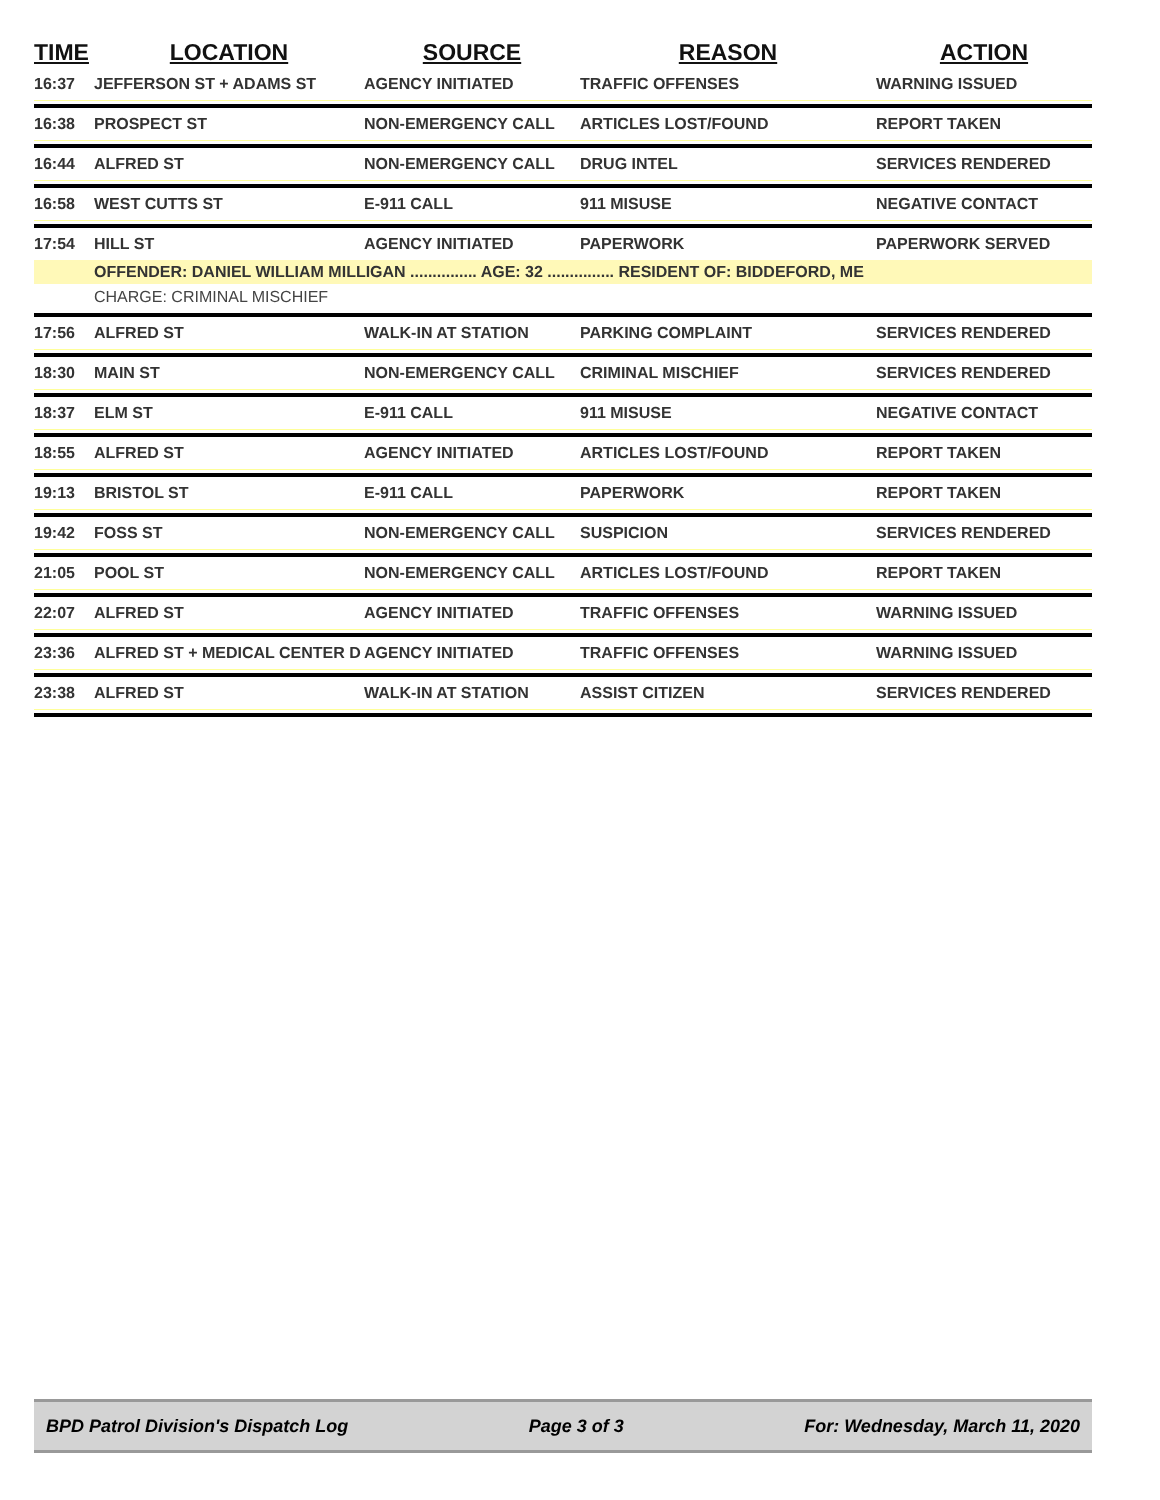| TIME | LOCATION | SOURCE | REASON | ACTION |
| --- | --- | --- | --- | --- |
| 16:37 | JEFFERSON ST + ADAMS ST | AGENCY INITIATED | TRAFFIC OFFENSES | WARNING ISSUED |
| 16:38 | PROSPECT ST | NON-EMERGENCY CALL | ARTICLES LOST/FOUND | REPORT TAKEN |
| 16:44 | ALFRED ST | NON-EMERGENCY CALL | DRUG INTEL | SERVICES RENDERED |
| 16:58 | WEST CUTTS ST | E-911 CALL | 911 MISUSE | NEGATIVE CONTACT |
| 17:54 | HILL ST | AGENCY INITIATED | PAPERWORK | PAPERWORK SERVED |
| | OFFENDER: DANIEL WILLIAM MILLIGAN ............... AGE: 32 ............... RESIDENT OF: BIDDEFORD, ME | | | |
| | CHARGE: CRIMINAL MISCHIEF | | | |
| 17:56 | ALFRED ST | WALK-IN AT STATION | PARKING COMPLAINT | SERVICES RENDERED |
| 18:30 | MAIN ST | NON-EMERGENCY CALL | CRIMINAL MISCHIEF | SERVICES RENDERED |
| 18:37 | ELM ST | E-911 CALL | 911 MISUSE | NEGATIVE CONTACT |
| 18:55 | ALFRED ST | AGENCY INITIATED | ARTICLES LOST/FOUND | REPORT TAKEN |
| 19:13 | BRISTOL ST | E-911 CALL | PAPERWORK | REPORT TAKEN |
| 19:42 | FOSS ST | NON-EMERGENCY CALL | SUSPICION | SERVICES RENDERED |
| 21:05 | POOL ST | NON-EMERGENCY CALL | ARTICLES LOST/FOUND | REPORT TAKEN |
| 22:07 | ALFRED ST | AGENCY INITIATED | TRAFFIC OFFENSES | WARNING ISSUED |
| 23:36 | ALFRED ST + MEDICAL CENTER D | AGENCY INITIATED | TRAFFIC OFFENSES | WARNING ISSUED |
| 23:38 | ALFRED ST | WALK-IN AT STATION | ASSIST CITIZEN | SERVICES RENDERED |
BPD Patrol Division's Dispatch Log Page 3 of 3 For: Wednesday, March 11, 2020